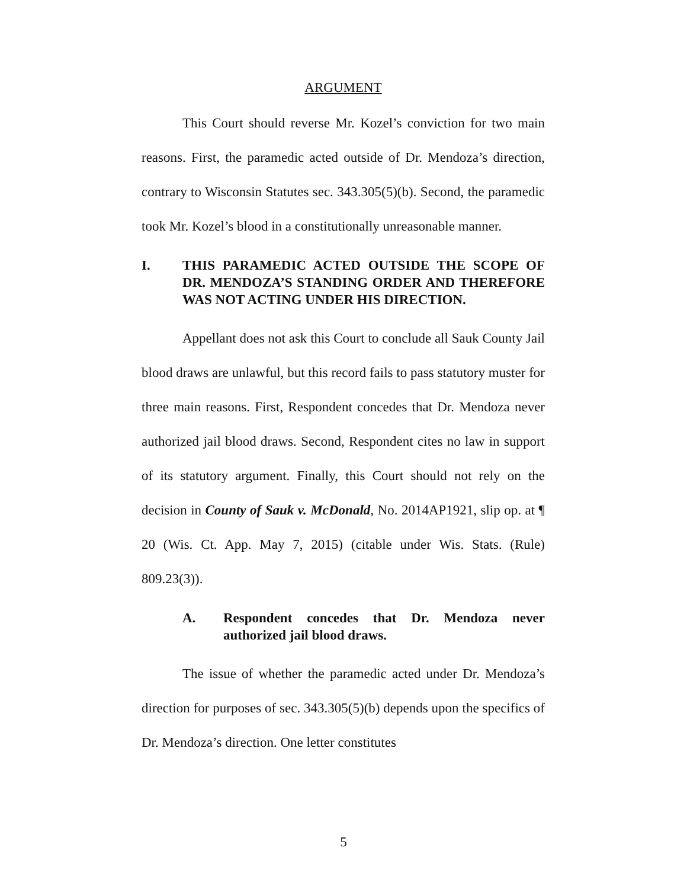ARGUMENT
This Court should reverse Mr. Kozel’s conviction for two main reasons. First, the paramedic acted outside of Dr. Mendoza’s direction, contrary to Wisconsin Statutes sec. 343.305(5)(b). Second, the paramedic took Mr. Kozel’s blood in a constitutionally unreasonable manner.
I. THIS PARAMEDIC ACTED OUTSIDE THE SCOPE OF DR. MENDOZA’S STANDING ORDER AND THEREFORE WAS NOT ACTING UNDER HIS DIRECTION.
Appellant does not ask this Court to conclude all Sauk County Jail blood draws are unlawful, but this record fails to pass statutory muster for three main reasons. First, Respondent concedes that Dr. Mendoza never authorized jail blood draws. Second, Respondent cites no law in support of its statutory argument. Finally, this Court should not rely on the decision in County of Sauk v. McDonald, No. 2014AP1921, slip op. at ¶ 20 (Wis. Ct. App. May 7, 2015) (citable under Wis. Stats. (Rule) 809.23(3)).
A. Respondent concedes that Dr. Mendoza never authorized jail blood draws.
The issue of whether the paramedic acted under Dr. Mendoza’s direction for purposes of sec. 343.305(5)(b) depends upon the specifics of Dr. Mendoza’s direction. One letter constitutes
5